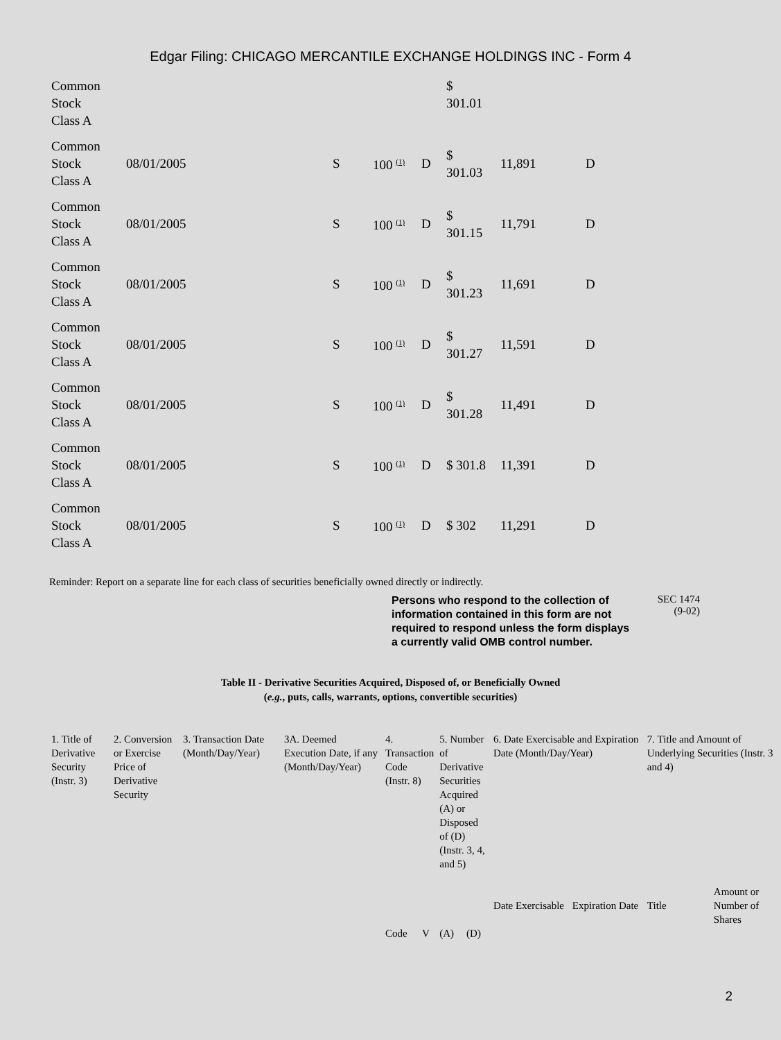Edgar Filing: CHICAGO MERCANTILE EXCHANGE HOLDINGS INC - Form 4
| Common Stock Class A | | | | | $ 301.01 | | |
| Common Stock Class A | 08/01/2005 | S | 100 <sup>(1)</sup> | D | $ 301.03 | 11,891 | D |
| Common Stock Class A | 08/01/2005 | S | 100 <sup>(1)</sup> | D | $ 301.15 | 11,791 | D |
| Common Stock Class A | 08/01/2005 | S | 100 <sup>(1)</sup> | D | $ 301.23 | 11,691 | D |
| Common Stock Class A | 08/01/2005 | S | 100 <sup>(1)</sup> | D | $ 301.27 | 11,591 | D |
| Common Stock Class A | 08/01/2005 | S | 100 <sup>(1)</sup> | D | $ 301.28 | 11,491 | D |
| Common Stock Class A | 08/01/2005 | S | 100 <sup>(1)</sup> | D | $ 301.8 | 11,391 | D |
| Common Stock Class A | 08/01/2005 | S | 100 <sup>(1)</sup> | D | $ 302 | 11,291 | D |
Reminder: Report on a separate line for each class of securities beneficially owned directly or indirectly.
Persons who respond to the collection of information contained in this form are not required to respond unless the form displays a currently valid OMB control number.
SEC 1474
(9-02)
Table II - Derivative Securities Acquired, Disposed of, or Beneficially Owned
(e.g., puts, calls, warrants, options, convertible securities)
| 1. Title of Derivative Security (Instr. 3) | 2. Conversion or Exercise Price of Derivative Security | 3. Transaction Date (Month/Day/Year) | 3A. Deemed Execution Date, if any (Month/Day/Year) | 4. Transaction Code (Instr. 8) | | 5. Number of Derivative Securities Acquired (A) or Disposed of (D) (Instr. 3, 4, and 5) | | 6. Date Exercisable and Expiration Date (Month/Day/Year) | | 7. Title and Amount of Underlying Securities (Instr. 3 and 4) | |
| | | | | | | | | Date Exercisable | Expiration Date | Title | Amount or Number of Shares |
| | | | | Code | V | (A) | (D) | | | | |
2